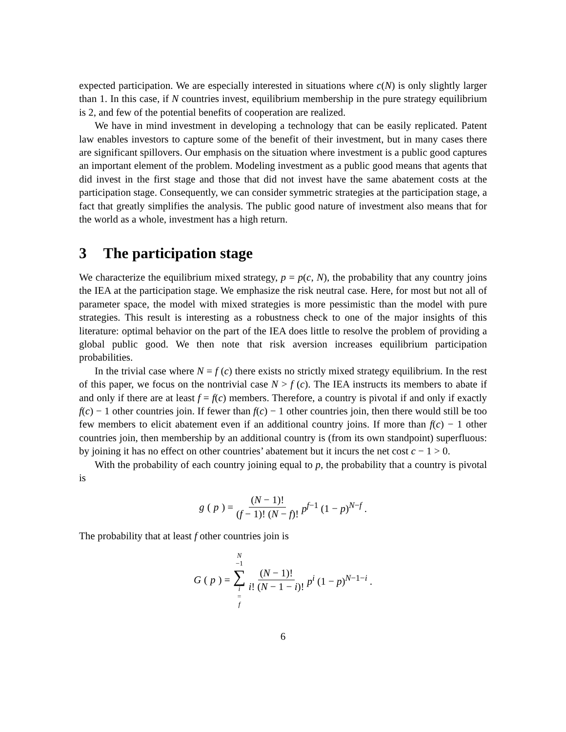expected participation. We are especially interested in situations where c(N) is only slightly larger than 1. In this case, if N countries invest, equilibrium membership in the pure strategy equilibrium is 2, and few of the potential benefits of cooperation are realized.
We have in mind investment in developing a technology that can be easily replicated. Patent law enables investors to capture some of the benefit of their investment, but in many cases there are significant spillovers. Our emphasis on the situation where investment is a public good captures an important element of the problem. Modeling investment as a public good means that agents that did invest in the first stage and those that did not invest have the same abatement costs at the participation stage. Consequently, we can consider symmetric strategies at the participation stage, a fact that greatly simplifies the analysis. The public good nature of investment also means that for the world as a whole, investment has a high return.
3 The participation stage
We characterize the equilibrium mixed strategy, p = p(c, N), the probability that any country joins the IEA at the participation stage. We emphasize the risk neutral case. Here, for most but not all of parameter space, the model with mixed strategies is more pessimistic than the model with pure strategies. This result is interesting as a robustness check to one of the major insights of this literature: optimal behavior on the part of the IEA does little to resolve the problem of providing a global public good. We then note that risk aversion increases equilibrium participation probabilities.
In the trivial case where N = f (c) there exists no strictly mixed strategy equilibrium. In the rest of this paper, we focus on the nontrivial case N > f (c). The IEA instructs its members to abate if and only if there are at least f = f(c) members. Therefore, a country is pivotal if and only if exactly f(c) − 1 other countries join. If fewer than f(c) − 1 other countries join, then there would still be too few members to elicit abatement even if an additional country joins. If more than f(c) − 1 other countries join, then membership by an additional country is (from its own standpoint) superfluous: by joining it has no effect on other countries’ abatement but it incurs the net cost c − 1 > 0.
With the probability of each country joining equal to p, the probability that a country is pivotal is
g (p) = (N − 1)! (f − 1)! (N − f)! p<sup>f−1</sup> (1 − p)<sup>N−f</sup> .
The probability that at least f other countries join is
G (p) = N −1 ∑ i = f (N − 1)! i! (N − 1 − i)! p<sup>i</sup> (1 − p)<sup>N−1−i</sup> .
6